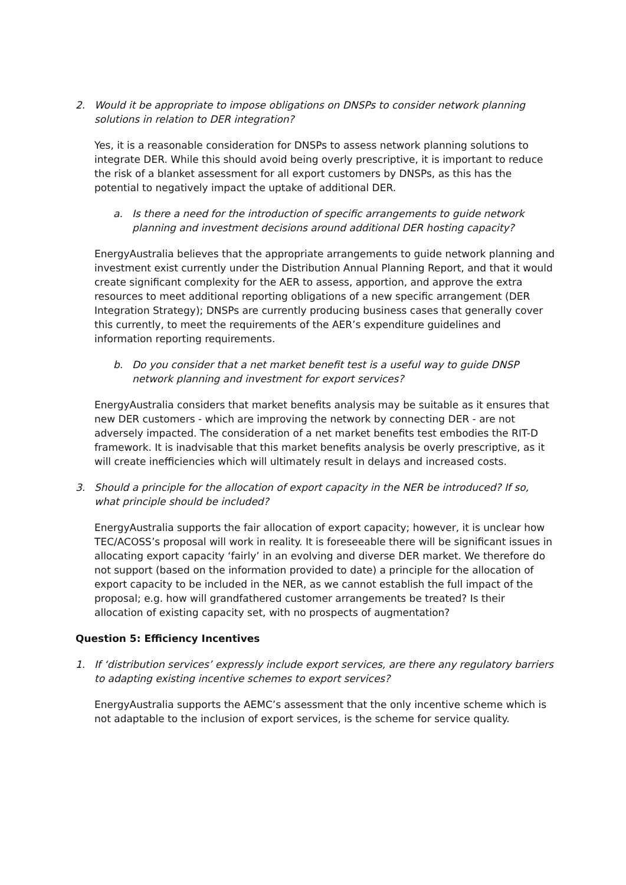2. Would it be appropriate to impose obligations on DNSPs to consider network planning solutions in relation to DER integration?
Yes, it is a reasonable consideration for DNSPs to assess network planning solutions to integrate DER. While this should avoid being overly prescriptive, it is important to reduce the risk of a blanket assessment for all export customers by DNSPs, as this has the potential to negatively impact the uptake of additional DER.
a. Is there a need for the introduction of specific arrangements to guide network planning and investment decisions around additional DER hosting capacity?
EnergyAustralia believes that the appropriate arrangements to guide network planning and investment exist currently under the Distribution Annual Planning Report, and that it would create significant complexity for the AER to assess, apportion, and approve the extra resources to meet additional reporting obligations of a new specific arrangement (DER Integration Strategy); DNSPs are currently producing business cases that generally cover this currently, to meet the requirements of the AER’s expenditure guidelines and information reporting requirements.
b. Do you consider that a net market benefit test is a useful way to guide DNSP network planning and investment for export services?
EnergyAustralia considers that market benefits analysis may be suitable as it ensures that new DER customers - which are improving the network by connecting DER - are not adversely impacted. The consideration of a net market benefits test embodies the RIT-D framework. It is inadvisable that this market benefits analysis be overly prescriptive, as it will create inefficiencies which will ultimately result in delays and increased costs.
3. Should a principle for the allocation of export capacity in the NER be introduced? If so, what principle should be included?
EnergyAustralia supports the fair allocation of export capacity; however, it is unclear how TEC/ACOSS’s proposal will work in reality. It is foreseeable there will be significant issues in allocating export capacity ‘fairly’ in an evolving and diverse DER market. We therefore do not support (based on the information provided to date) a principle for the allocation of export capacity to be included in the NER, as we cannot establish the full impact of the proposal; e.g. how will grandfathered customer arrangements be treated? Is their allocation of existing capacity set, with no prospects of augmentation?
Question 5: Efficiency Incentives
1. If ‘distribution services’ expressly include export services, are there any regulatory barriers to adapting existing incentive schemes to export services?
EnergyAustralia supports the AEMC’s assessment that the only incentive scheme which is not adaptable to the inclusion of export services, is the scheme for service quality.